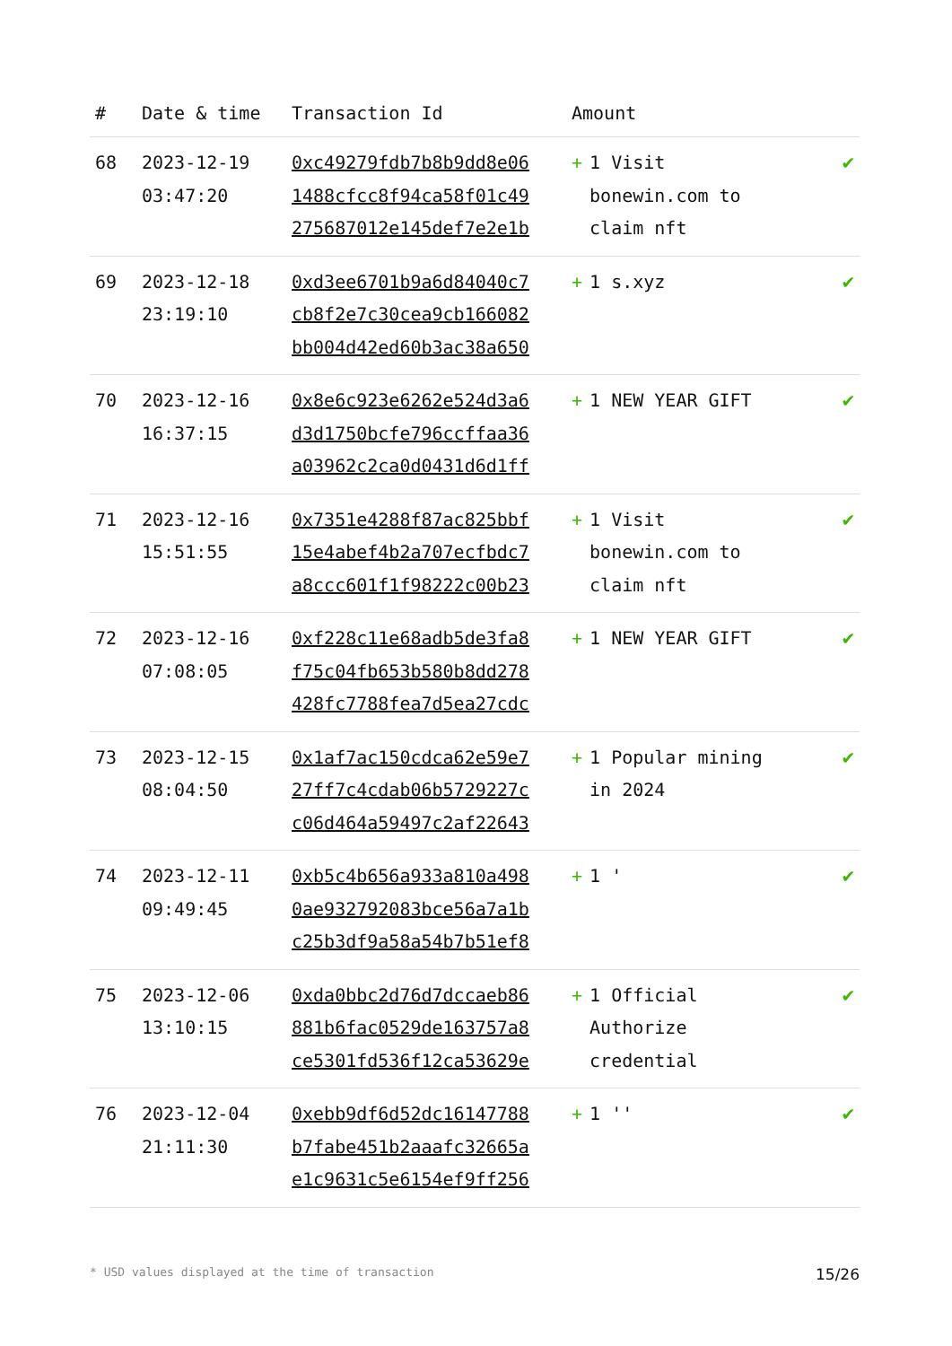| # | Date & time | Transaction Id | Amount | |
| --- | --- | --- | --- | --- |
| 68 | 2023-12-19 03:47:20 | 0xc49279fdb7b8b9dd8e06 1488cfcc8f94ca58f01c49 275687012e145def7e2e1b | + 1 Visit bonewin.com to claim nft | ✔ |
| 69 | 2023-12-18 23:19:10 | 0xd3ee6701b9a6d84040c7 cb8f2e7c30cea9cb166082 bb004d42ed60b3ac38a650 | + 1 s.xyz | ✔ |
| 70 | 2023-12-16 16:37:15 | 0x8e6c923e6262e524d3a6 d3d1750bcfe796ccffaa36 a03962c2ca0d0431d6d1ff | + 1 NEW YEAR GIFT | ✔ |
| 71 | 2023-12-16 15:51:55 | 0x7351e4288f87ac825bbf 15e4abef4b2a707ecfbdc7 a8ccc601f1f98222c00b23 | + 1 Visit bonewin.com to claim nft | ✔ |
| 72 | 2023-12-16 07:08:05 | 0xf228c11e68adb5de3fa8 f75c04fb653b580b8dd278 428fc7788fea7d5ea27cdc | + 1 NEW YEAR GIFT | ✔ |
| 73 | 2023-12-15 08:04:50 | 0x1af7ac150cdca62e59e7 27ff7c4cdab06b5729227c c06d464a59497c2af22643 | + 1 Popular mining in 2024 | ✔ |
| 74 | 2023-12-11 09:49:45 | 0xb5c4b656a933a810a498 0ae932792083bce56a7a1b c25b3df9a58a54b7b51ef8 | + 1 ' | ✔ |
| 75 | 2023-12-06 13:10:15 | 0xda0bbc2d76d7dccaeb86 881b6fac0529de163757a8 ce5301fd536f12ca53629e | + 1 Official Authorize credential | ✔ |
| 76 | 2023-12-04 21:11:30 | 0xebb9df6d52dc16147788 b7fabe451b2aaafc32665a e1c9631c5e6154ef9ff256 | + 1 '' | ✔ |
* USD values displayed at the time of transaction 15/26